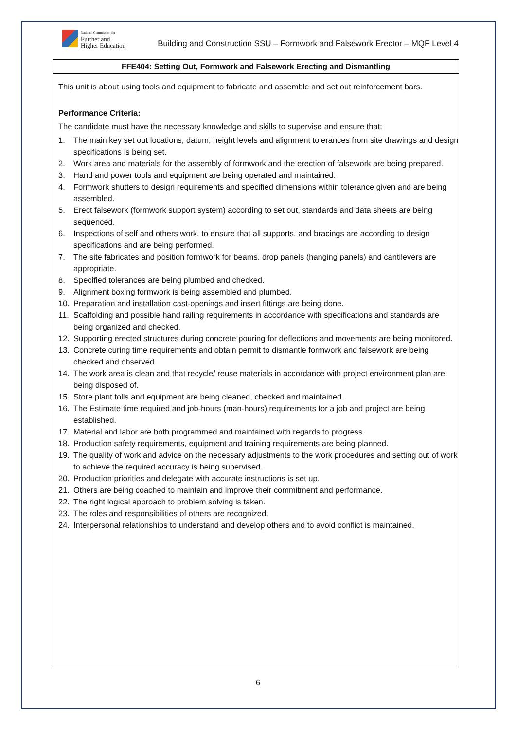National Commission for
Further and
Higher Education
Building and Construction SSU – Formwork and Falsework Erector – MQF Level 4
| FFE404: Setting Out, Formwork and Falsework Erecting and Dismantling |
| --- |
| This unit is about using tools and equipment to fabricate and assemble and set out reinforcement bars. Performance Criteria: The candidate must have the necessary knowledge and skills to supervise and ensure that: 1. The main key set out locations, datum, height levels and alignment tolerances from site drawings and design specifications is being set. 2. Work area and materials for the assembly of formwork and the erection of falsework are being prepared. 3. Hand and power tools and equipment are being operated and maintained. 4. Formwork shutters to design requirements and specified dimensions within tolerance given and are being assembled. 5. Erect falsework (formwork support system) according to set out, standards and data sheets are being sequenced. 6. Inspections of self and others work, to ensure that all supports, and bracings are according to design specifications and are being performed. 7. The site fabricates and position formwork for beams, drop panels (hanging panels) and cantilevers are appropriate. 8. Specified tolerances are being plumbed and checked. 9. Alignment boxing formwork is being assembled and plumbed. 10. Preparation and installation cast-openings and insert fittings are being done. 11. Scaffolding and possible hand railing requirements in accordance with specifications and standards are being organized and checked. 12. Supporting erected structures during concrete pouring for deflections and movements are being monitored. 13. Concrete curing time requirements and obtain permit to dismantle formwork and falsework are being checked and observed. 14. The work area is clean and that recycle/ reuse materials in accordance with project environment plan are being disposed of. 15. Store plant tolls and equipment are being cleaned, checked and maintained. 16. The Estimate time required and job-hours (man-hours) requirements for a job and project are being established. 17. Material and labor are both programmed and maintained with regards to progress. 18. Production safety requirements, equipment and training requirements are being planned. 19. The quality of work and advice on the necessary adjustments to the work procedures and setting out of work to achieve the required accuracy is being supervised. 20. Production priorities and delegate with accurate instructions is set up. 21. Others are being coached to maintain and improve their commitment and performance. 22. The right logical approach to problem solving is taken. 23. The roles and responsibilities of others are recognized. 24. Interpersonal relationships to understand and develop others and to avoid conflict is maintained. |
6